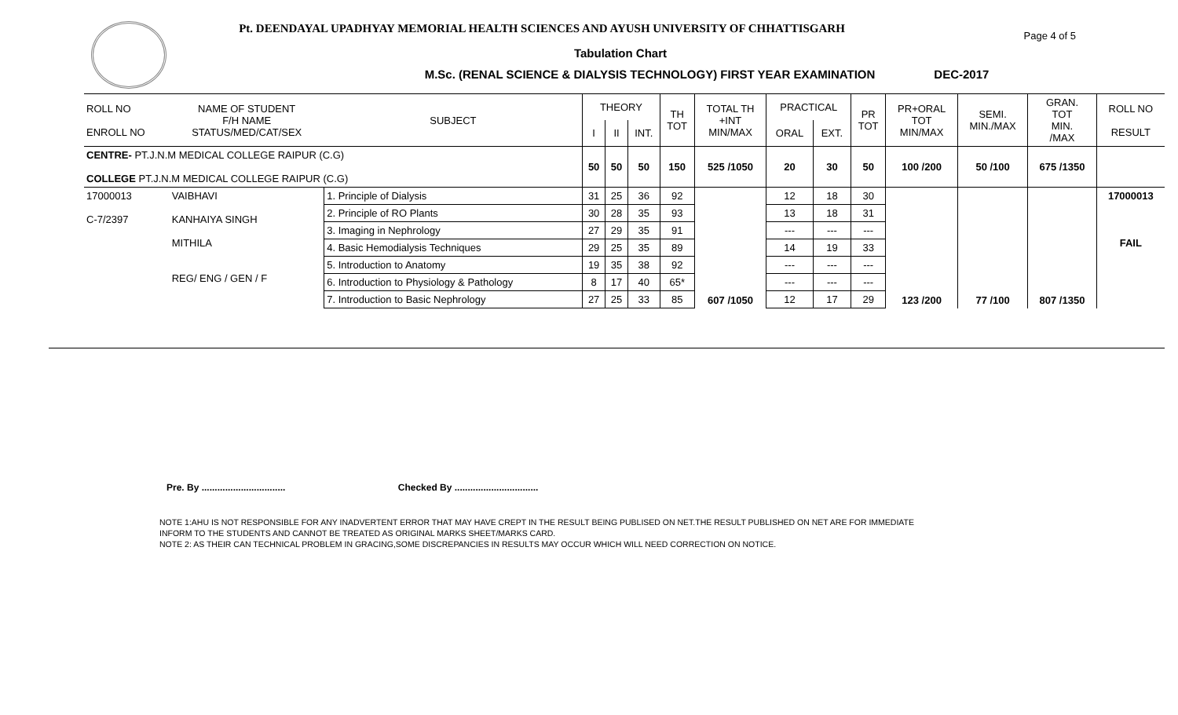Pt. DEENDAYAL UPADHYAY MEMORIAL HEALTH SCIENCES AND AYUSH UNIVERSITY OF CHHATTISGARH
Page 4 of 5
Tabulation Chart
M.Sc. (RENAL SCIENCE & DIALYSIS TECHNOLOGY) FIRST YEAR EXAMINATION DEC-2017
| ROLL NO ENROLL NO | NAME OF STUDENT F/H NAME STATUS/MED/CAT/SEX | SUBJECT | THEORY | | | TH TOT | TOTAL TH +INT MIN/MAX | PRACTICAL | | PR TOT | PR+ORAL TOT MIN/MAX | SEMI. MIN./MAX | GRAN. TOT MIN. /MAX | ROLL NO RESULT |
| --- | --- | --- | --- | --- | --- | --- | --- | --- | --- | --- | --- | --- | --- | --- |
| | | | I | II | INT. | | | ORAL | EXT. | | | | | |
| CENTRE- PT.J.N.M MEDICAL COLLEGE RAIPUR (C.G) COLLEGE PT.J.N.M MEDICAL COLLEGE RAIPUR (C.G) | | | 50 | 50 | 50 | 150 | 525 /1050 | 20 | 30 | 50 | 100 /200 | 50 /100 | 675 /1350 | |
| 17000013 C-7/2397 | VAIBHAVI KANHAIYA SINGH MITHILA REG/ ENG / GEN / F | 1. Principle of Dialysis | 31 | 25 | 36 | 92 | 607 /1050 | 12 | 18 | 30 | 123 /200 | 77 /100 | 807 /1350 | 17000013 FAIL |
| | | 2. Principle of RO Plants | 30 | 28 | 35 | 93 | | 13 | 18 | 31 | | | | |
| | | 3. Imaging in Nephrology | 27 | 29 | 35 | 91 | | --- | --- | --- | | | | |
| | | 4. Basic Hemodialysis Techniques | 29 | 25 | 35 | 89 | | 14 | 19 | 33 | | | | |
| | | 5. Introduction to Anatomy | 19 | 35 | 38 | 92 | | --- | --- | --- | | | | |
| | | 6. Introduction to Physiology & Pathology | 8 | 17 | 40 | 65* | | --- | --- | --- | | | | |
| | | 7. Introduction to Basic Nephrology | 27 | 25 | 33 | 85 | | 12 | 17 | 29 | | | | |
Pre. By ................................ Checked By ................................
NOTE 1:AHU IS NOT RESPONSIBLE FOR ANY INADVERTENT ERROR THAT MAY HAVE CREPT IN THE RESULT BEING PUBLISED ON NET.THE RESULT PUBLISHED ON NET ARE FOR IMMEDIATE
INFORM TO THE STUDENTS AND CANNOT BE TREATED AS ORIGINAL MARKS SHEET/MARKS CARD.
NOTE 2: AS THEIR CAN TECHNICAL PROBLEM IN GRACING,SOME DISCREPANCIES IN RESULTS MAY OCCUR WHICH WILL NEED CORRECTION ON NOTICE.